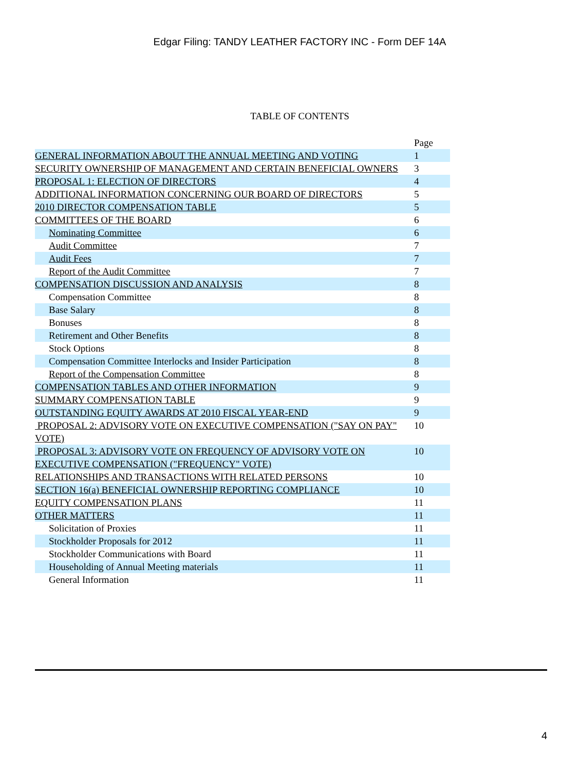Edgar Filing: TANDY LEATHER FACTORY INC - Form DEF 14A
TABLE OF CONTENTS
| | Page |
| GENERAL INFORMATION ABOUT THE ANNUAL MEETING AND VOTING | 1 |
| SECURITY OWNERSHIP OF MANAGEMENT AND CERTAIN BENEFICIAL OWNERS | 3 |
| PROPOSAL 1: ELECTION OF DIRECTORS | 4 |
| ADDITIONAL INFORMATION CONCERNING OUR BOARD OF DIRECTORS | 5 |
| 2010 DIRECTOR COMPENSATION TABLE | 5 |
| COMMITTEES OF THE BOARD | 6 |
| Nominating Committee | 6 |
| Audit Committee | 7 |
| Audit Fees | 7 |
| Report of the Audit Committee | 7 |
| COMPENSATION DISCUSSION AND ANALYSIS | 8 |
| Compensation Committee | 8 |
| Base Salary | 8 |
| Bonuses | 8 |
| Retirement and Other Benefits | 8 |
| Stock Options | 8 |
| Compensation Committee Interlocks and Insider Participation | 8 |
| Report of the Compensation Committee | 8 |
| COMPENSATION TABLES AND OTHER INFORMATION | 9 |
| SUMMARY COMPENSATION TABLE | 9 |
| OUTSTANDING EQUITY AWARDS AT 2010 FISCAL YEAR-END | 9 |
| PROPOSAL 2: ADVISORY VOTE ON EXECUTIVE COMPENSATION ("SAY ON PAY" VOTE) | 10 |
| PROPOSAL 3: ADVISORY VOTE ON FREQUENCY OF ADVISORY VOTE ON EXECUTIVE COMPENSATION ("FREQUENCY" VOTE) | 10 |
| RELATIONSHIPS AND TRANSACTIONS WITH RELATED PERSONS | 10 |
| SECTION 16(a) BENEFICIAL OWNERSHIP REPORTING COMPLIANCE | 10 |
| EQUITY COMPENSATION PLANS | 11 |
| OTHER MATTERS | 11 |
| Solicitation of Proxies | 11 |
| Stockholder Proposals for 2012 | 11 |
| Stockholder Communications with Board | 11 |
| Householding of Annual Meeting materials | 11 |
| General Information | 11 |
4